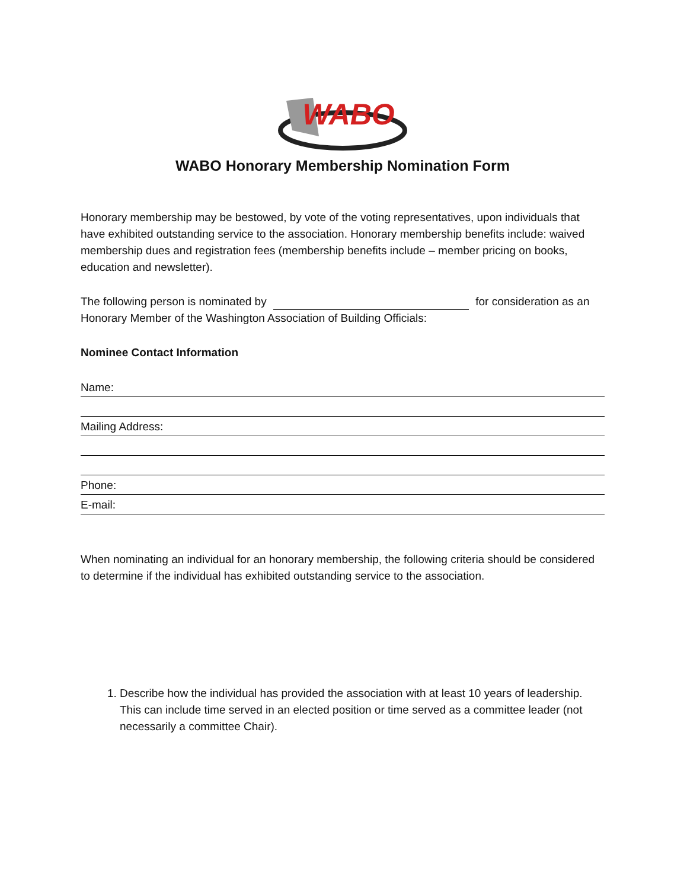WABO
WABO Honorary Membership Nomination Form
Honorary membership may be bestowed, by vote of the voting representatives, upon individuals that have exhibited outstanding service to the association. Honorary membership benefits include: waived membership dues and registration fees (membership benefits include – member pricing on books, education and newsletter).
The following person is nominated by for consideration as an Honorary Member of the Washington Association of Building Officials:
Nominee Contact Information
Name:
Mailing Address:
Phone:
E-mail:
When nominating an individual for an honorary membership, the following criteria should be considered to determine if the individual has exhibited outstanding service to the association.
1. Describe how the individual has provided the association with at least 10 years of leadership. This can include time served in an elected position or time served as a committee leader (not necessarily a committee Chair).